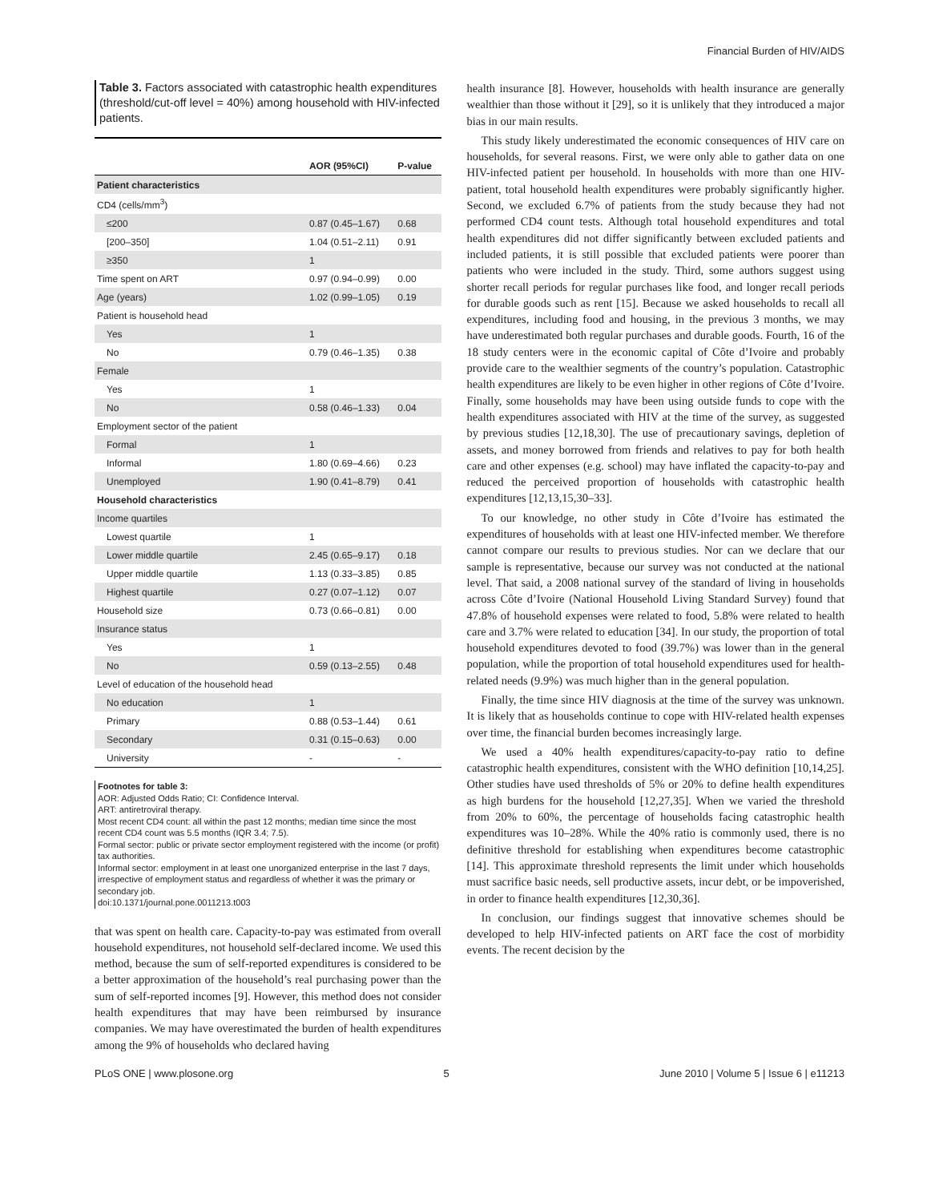Financial Burden of HIV/AIDS
Table 3. Factors associated with catastrophic health expenditures (threshold/cut-off level = 40%) among household with HIV-infected patients.
| | AOR (95%CI) | P-value |
| --- | --- | --- |
| Patient characteristics | | |
| CD4 (cells/mm<sup>3</sup>) | | |
| ≤200 | 0.87 (0.45–1.67) | 0.68 |
| [200–350] | 1.04 (0.51–2.11) | 0.91 |
| ≥350 | 1 | |
| Time spent on ART | 0.97 (0.94–0.99) | 0.00 |
| Age (years) | 1.02 (0.99–1.05) | 0.19 |
| Patient is household head | | |
| Yes | 1 | |
| No | 0.79 (0.46–1.35) | 0.38 |
| Female | | |
| Yes | 1 | |
| No | 0.58 (0.46–1.33) | 0.04 |
| Employment sector of the patient | | |
| Formal | 1 | |
| Informal | 1.80 (0.69–4.66) | 0.23 |
| Unemployed | 1.90 (0.41–8.79) | 0.41 |
| Household characteristics | | |
| Income quartiles | | |
| Lowest quartile | 1 | |
| Lower middle quartile | 2.45 (0.65–9.17) | 0.18 |
| Upper middle quartile | 1.13 (0.33–3.85) | 0.85 |
| Highest quartile | 0.27 (0.07–1.12) | 0.07 |
| Household size | 0.73 (0.66–0.81) | 0.00 |
| Insurance status | | |
| Yes | 1 | |
| No | 0.59 (0.13–2.55) | 0.48 |
| Level of education of the household head | | |
| No education | 1 | |
| Primary | 0.88 (0.53–1.44) | 0.61 |
| Secondary | 0.31 (0.15–0.63) | 0.00 |
| University | - | - |
Footnotes for table 3:
AOR: Adjusted Odds Ratio; CI: Confidence Interval.
ART: antiretroviral therapy.
Most recent CD4 count: all within the past 12 months; median time since the most recent CD4 count was 5.5 months (IQR 3.4; 7.5).
Formal sector: public or private sector employment registered with the income (or profit) tax authorities.
Informal sector: employment in at least one unorganized enterprise in the last 7 days, irrespective of employment status and regardless of whether it was the primary or secondary job.
doi:10.1371/journal.pone.0011213.t003
that was spent on health care. Capacity-to-pay was estimated from overall household expenditures, not household self-declared income. We used this method, because the sum of self-reported expenditures is considered to be a better approximation of the household’s real purchasing power than the sum of self-reported incomes [9]. However, this method does not consider health expenditures that may have been reimbursed by insurance companies. We may have overestimated the burden of health expenditures among the 9% of households who declared having
health insurance [8]. However, households with health insurance are generally wealthier than those without it [29], so it is unlikely that they introduced a major bias in our main results.
This study likely underestimated the economic consequences of HIV care on households, for several reasons. First, we were only able to gather data on one HIV-infected patient per household. In households with more than one HIV-patient, total household health expenditures were probably significantly higher. Second, we excluded 6.7% of patients from the study because they had not performed CD4 count tests. Although total household expenditures and total health expenditures did not differ significantly between excluded patients and included patients, it is still possible that excluded patients were poorer than patients who were included in the study. Third, some authors suggest using shorter recall periods for regular purchases like food, and longer recall periods for durable goods such as rent [15]. Because we asked households to recall all expenditures, including food and housing, in the previous 3 months, we may have underestimated both regular purchases and durable goods. Fourth, 16 of the 18 study centers were in the economic capital of Côte d’Ivoire and probably provide care to the wealthier segments of the country’s population. Catastrophic health expenditures are likely to be even higher in other regions of Côte d’Ivoire. Finally, some households may have been using outside funds to cope with the health expenditures associated with HIV at the time of the survey, as suggested by previous studies [12,18,30]. The use of precautionary savings, depletion of assets, and money borrowed from friends and relatives to pay for both health care and other expenses (e.g. school) may have inflated the capacity-to-pay and reduced the perceived proportion of households with catastrophic health expenditures [12,13,15,30–33].
To our knowledge, no other study in Côte d’Ivoire has estimated the expenditures of households with at least one HIV-infected member. We therefore cannot compare our results to previous studies. Nor can we declare that our sample is representative, because our survey was not conducted at the national level. That said, a 2008 national survey of the standard of living in households across Côte d’Ivoire (National Household Living Standard Survey) found that 47.8% of household expenses were related to food, 5.8% were related to health care and 3.7% were related to education [34]. In our study, the proportion of total household expenditures devoted to food (39.7%) was lower than in the general population, while the proportion of total household expenditures used for health-related needs (9.9%) was much higher than in the general population.
Finally, the time since HIV diagnosis at the time of the survey was unknown. It is likely that as households continue to cope with HIV-related health expenses over time, the financial burden becomes increasingly large.
We used a 40% health expenditures/capacity-to-pay ratio to define catastrophic health expenditures, consistent with the WHO definition [10,14,25]. Other studies have used thresholds of 5% or 20% to define health expenditures as high burdens for the household [12,27,35]. When we varied the threshold from 20% to 60%, the percentage of households facing catastrophic health expenditures was 10–28%. While the 40% ratio is commonly used, there is no definitive threshold for establishing when expenditures become catastrophic [14]. This approximate threshold represents the limit under which households must sacrifice basic needs, sell productive assets, incur debt, or be impoverished, in order to finance health expenditures [12,30,36].
In conclusion, our findings suggest that innovative schemes should be developed to help HIV-infected patients on ART face the cost of morbidity events. The recent decision by the
PLoS ONE | www.plosone.org 5 June 2010 | Volume 5 | Issue 6 | e11213